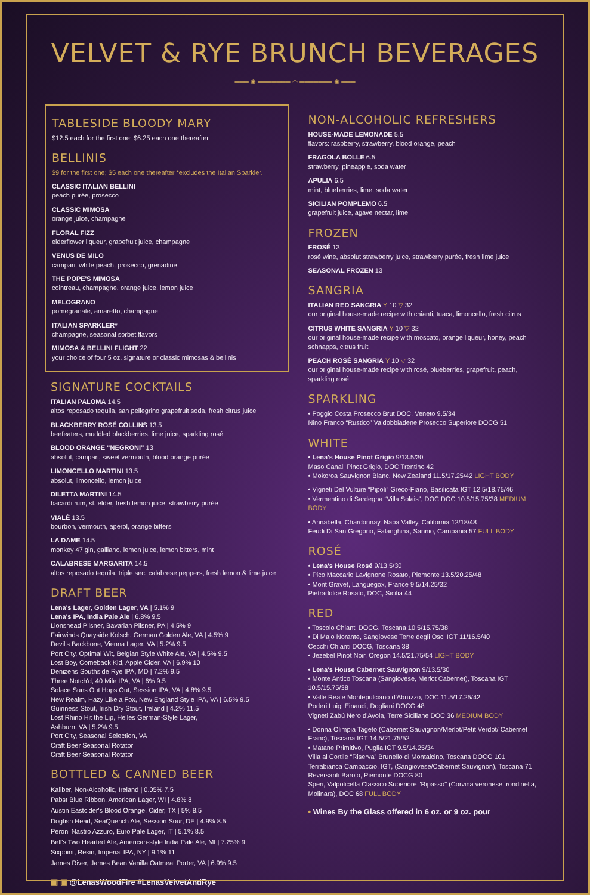VELVET & RYE BRUNCH BEVERAGES
═══ ✺ ═══════ ◠ ═══════ ✺ ═══
TABLESIDE BLOODY MARY
$12.5 each for the first one; $6.25 each one thereafter
BELLINIS
$9 for the first one; $5 each one thereafter *excludes the Italian Sparkler.
CLASSIC ITALIAN BELLINI
peach purée, prosecco
CLASSIC MIMOSA
orange juice, champagne
FLORAL FIZZ
elderflower liqueur, grapefruit juice, champagne
VENUS DE MILO
campari, white peach, prosecco, grenadine
THE POPE'S MIMOSA
cointreau, champagne, orange juice, lemon juice
MELOGRANO
pomegranate, amaretto, champagne
ITALIAN SPARKLER*
champagne, seasonal sorbet flavors
MIMOSA & BELLINI FLIGHT 22
your choice of four 5 oz. signature or classic mimosas & bellinis
SIGNATURE COCKTAILS
ITALIAN PALOMA 14.5
altos reposado tequila, san pellegrino grapefruit soda, fresh citrus juice
BLACKBERRY ROSÉ COLLINS 13.5
beefeaters, muddled blackberries, lime juice, sparkling rosé
BLOOD ORANGE “NEGRONI” 13
absolut, campari, sweet vermouth, blood orange purée
LIMONCELLO MARTINI 13.5
absolut, limoncello, lemon juice
DILETTA MARTINI 14.5
bacardi rum, st. elder, fresh lemon juice, strawberry purée
VIALÉ 13.5
bourbon, vermouth, aperol, orange bitters
LA DAME 14.5
monkey 47 gin, galliano, lemon juice, lemon bitters, mint
CALABRESE MARGARITA 14.5
altos reposado tequila, triple sec, calabrese peppers, fresh lemon & lime juice
DRAFT BEER
Lena's Lager, Golden Lager, VA | 5.1% 9
Lena's IPA, India Pale Ale | 6.8% 9.5
Lionshead Pilsner, Bavarian Pilsner, PA | 4.5% 9
Fairwinds Quayside Kolsch, German Golden Ale, VA | 4.5% 9
Devil's Backbone, Vienna Lager, VA | 5.2% 9.5
Port City, Optimal Wit, Belgian Style White Ale, VA | 4.5% 9.5
Lost Boy, Comeback Kid, Apple Cider, VA | 6.9% 10
Denizens Southside Rye IPA, MD | 7.2% 9.5
Three Notch'd, 40 Mile IPA, VA | 6% 9.5
Solace Suns Out Hops Out, Session IPA, VA | 4.8% 9.5
New Realm, Hazy Like a Fox, New England Style IPA, VA | 6.5% 9.5
Guinness Stout, Irish Dry Stout, Ireland | 4.2% 11.5
Lost Rhino Hit the Lip, Helles German-Style Lager,
Ashburn, VA | 5.2% 9.5
Port City, Seasonal Selection, VA
Craft Beer Seasonal Rotator
Craft Beer Seasonal Rotator
BOTTLED & CANNED BEER
Kaliber, Non-Alcoholic, Ireland | 0.05% 7.5
Pabst Blue Ribbon, American Lager, WI | 4.8% 8
Austin Eastcider's Blood Orange, Cider, TX | 5% 8.5
Dogfish Head, SeaQuench Ale, Session Sour, DE | 4.9% 8.5
Peroni Nastro Azzuro, Euro Pale Lager, IT | 5.1% 8.5
Bell's Two Hearted Ale, American-style India Pale Ale, MI | 7.25% 9
Sixpoint, Resin, Imperial IPA, NY | 9.1% 11
James River, James Bean Vanilla Oatmeal Porter, VA | 6.9% 9.5
▣ ▣ @LenasWoodFire #LenasVelvetAndRye
NON-ALCOHOLIC REFRESHERS
HOUSE-MADE LEMONADE 5.5
flavors: raspberry, strawberry, blood orange, peach
FRAGOLA BOLLE 6.5
strawberry, pineapple, soda water
APULIA 6.5
mint, blueberries, lime, soda water
SICILIAN POMPLEMO 6.5
grapefruit juice, agave nectar, lime
FROZEN
FROSÉ 13
rosé wine, absolut strawberry juice, strawberry purée, fresh lime juice
SEASONAL FROZEN 13
SANGRIA
ITALIAN RED SANGRIA Y 10 ▽ 32
our original house-made recipe with chianti, tuaca, limoncello, fresh citrus
CITRUS WHITE SANGRIA Y 10 ▽ 32
our original house-made recipe with moscato, orange liqueur, honey, peach schnapps, citrus fruit
PEACH ROSÉ SANGRIA Y 10 ▽ 32
our original house-made recipe with rosé, blueberries, grapefruit, peach, sparkling rosé
SPARKLING
• Poggio Costa Prosecco Brut DOC, Veneto 9.5/34
Nino Franco “Rustico” Valdobbiadene Prosecco Superiore DOCG 51
WHITE
• Lena's House Pinot Grigio 9/13.5/30
Maso Canali Pinot Grigio, DOC Trentino 42
• Mokoroa Sauvignon Blanc, New Zealand 11.5/17.25/42 LIGHT BODY
• Vigneti Del Vulture “Pipoli” Greco-Fiano, Basilicata IGT 12.5/18.75/46
• Vermentino di Sardegna “Villa Solais”, DOC DOC 10.5/15.75/38 MEDIUM BODY
• Annabella, Chardonnay, Napa Valley, California 12/18/48
Feudi Di San Gregorio, Falanghina, Sannio, Campania 57 FULL BODY
ROSÉ
• Lena's House Rosé 9/13.5/30
• Pico Maccario Lavignone Rosato, Piemonte 13.5/20.25/48
• Mont Gravet, Languegox, France 9.5/14.25/32
Pietradolce Rosato, DOC, Sicilia 44
RED
• Toscolo Chianti DOCG, Toscana 10.5/15.75/38
• Di Majo Norante, Sangiovese Terre degli Osci IGT 11/16.5/40
Cecchi Chianti DOCG, Toscana 38
• Jezebel Pinot Noir, Oregon 14.5/21.75/54 LIGHT BODY
• Lena's House Cabernet Sauvignon 9/13.5/30
• Monte Antico Toscana (Sangiovese, Merlot Cabernet), Toscana IGT 10.5/15.75/38
• Valle Reale Montepulciano d'Abruzzo, DOC 11.5/17.25/42
Poderi Luigi Einaudi, Dogliani DOCG 48
Vigneti Zabú Nero d'Avola, Terre Siciliane DOC 36 MEDIUM BODY
• Donna Olimpia Tageto (Cabernet Sauvignon/Merlot/Petit Verdot/ Cabernet Franc), Toscana IGT 14.5/21.75/52
• Matane Primitivo, Puglia IGT 9.5/14.25/34
Villa al Cortile “Riserva” Brunello di Montalcino, Toscana DOCG 101
Terrabianca Campaccio, IGT, (Sangiovese/Cabernet Sauvignon), Toscana 71
Reversanti Barolo, Piemonte DOCG 80
Speri, Valpolicella Classico Superiore "Ripasso" (Corvina veronese, rondinella, Molinara), DOC 68 FULL BODY
• Wines By the Glass offered in 6 oz. or 9 oz. pour